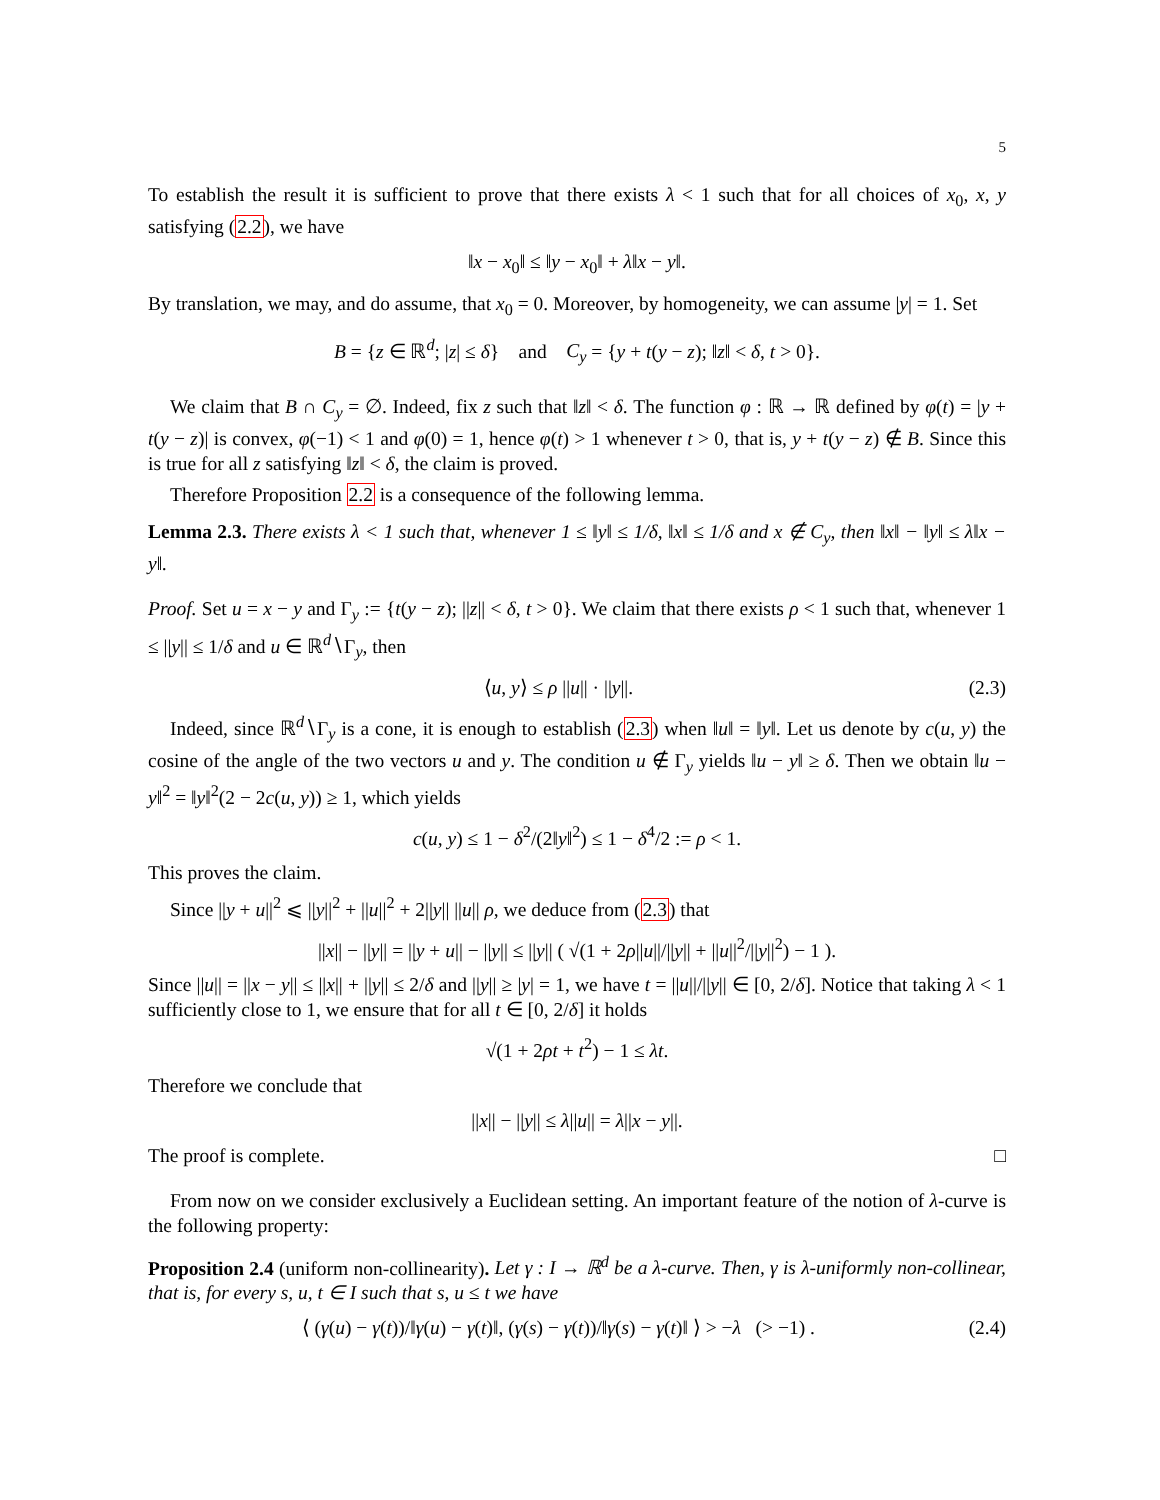5
To establish the result it is sufficient to prove that there exists λ < 1 such that for all choices of x<sub>0</sub>, x, y satisfying (2.2), we have
‖x − x<sub>0</sub>‖ ≤ ‖y − x<sub>0</sub>‖ + λ‖x − y‖.
By translation, we may, and do assume, that x<sub>0</sub> = 0. Moreover, by homogeneity, we can assume |y| = 1. Set
B = {z ∈ ℝ<sup>d</sup>; |z| ≤ δ} and C<sub>y</sub> = {y + t(y − z); ‖z‖ < δ, t > 0}.
We claim that B ∩ C<sub>y</sub> = ∅. Indeed, fix z such that ‖z‖ < δ. The function φ : ℝ → ℝ defined by φ(t) = |y + t(y − z)| is convex, φ(−1) < 1 and φ(0) = 1, hence φ(t) > 1 whenever t > 0, that is, y + t(y − z) ∉ B. Since this is true for all z satisfying ‖z‖ < δ, the claim is proved.
Therefore Proposition 2.2 is a consequence of the following lemma.
Lemma 2.3. There exists λ < 1 such that, whenever 1 ≤ ‖y‖ ≤ 1/δ, ‖x‖ ≤ 1/δ and x ∉ C<sub>y</sub>, then ‖x‖ − ‖y‖ ≤ λ‖x − y‖.
Proof. Set u = x − y and Γ<sub>y</sub> := {t(y − z); ||z|| < δ, t > 0}. We claim that there exists ρ < 1 such that, whenever 1 ≤ ||y|| ≤ 1/δ and u ∈ ℝ<sup>d</sup>∖Γ<sub>y</sub>, then
⟨u, y⟩ ≤ ρ ||u|| · ||y||. (2.3)
Indeed, since ℝ<sup>d</sup>∖Γ<sub>y</sub> is a cone, it is enough to establish (2.3) when ‖u‖ = ‖y‖. Let us denote by c(u, y) the cosine of the angle of the two vectors u and y. The condition u ∉ Γ<sub>y</sub> yields ‖u − y‖ ≥ δ. Then we obtain ‖u − y‖<sup>2</sup> = ‖y‖<sup>2</sup>(2 − 2c(u, y)) ≥ 1, which yields
c(u, y) ≤ 1 − δ<sup>2</sup>/(2‖y‖<sup>2</sup>) ≤ 1 − δ<sup>4</sup>/2 := ρ < 1.
This proves the claim.
Since ||y + u||<sup>2</sup> ⩽ ||y||<sup>2</sup> + ||u||<sup>2</sup> + 2||y|| ||u|| ρ, we deduce from (2.3) that
||x|| − ||y|| = ||y + u|| − ||y|| ≤ ||y|| ( √(1 + 2ρ||u||/||y|| + ||u||<sup>2</sup>/||y||<sup>2</sup>) − 1 ).
Since ||u|| = ||x − y|| ≤ ||x|| + ||y|| ≤ 2/δ and ||y|| ≥ |y| = 1, we have t = ||u||/||y|| ∈ [0, 2/δ]. Notice that taking λ < 1 sufficiently close to 1, we ensure that for all t ∈ [0, 2/δ] it holds
√(1 + 2ρt + t<sup>2</sup>) − 1 ≤ λt.
Therefore we conclude that
||x|| − ||y|| ≤ λ||u|| = λ||x − y||.
The proof is complete. □
From now on we consider exclusively a Euclidean setting. An important feature of the notion of λ-curve is the following property:
Proposition 2.4 (uniform non-collinearity). Let γ : I → ℝ<sup>d</sup> be a λ-curve. Then, γ is λ-uniformly non-collinear, that is, for every s, u, t ∈ I such that s, u ≤ t we have
⟨ (γ(u) − γ(t))/‖γ(u) − γ(t)‖, (γ(s) − γ(t))/‖γ(s) − γ(t)‖ ⟩ > −λ (> −1) . (2.4)